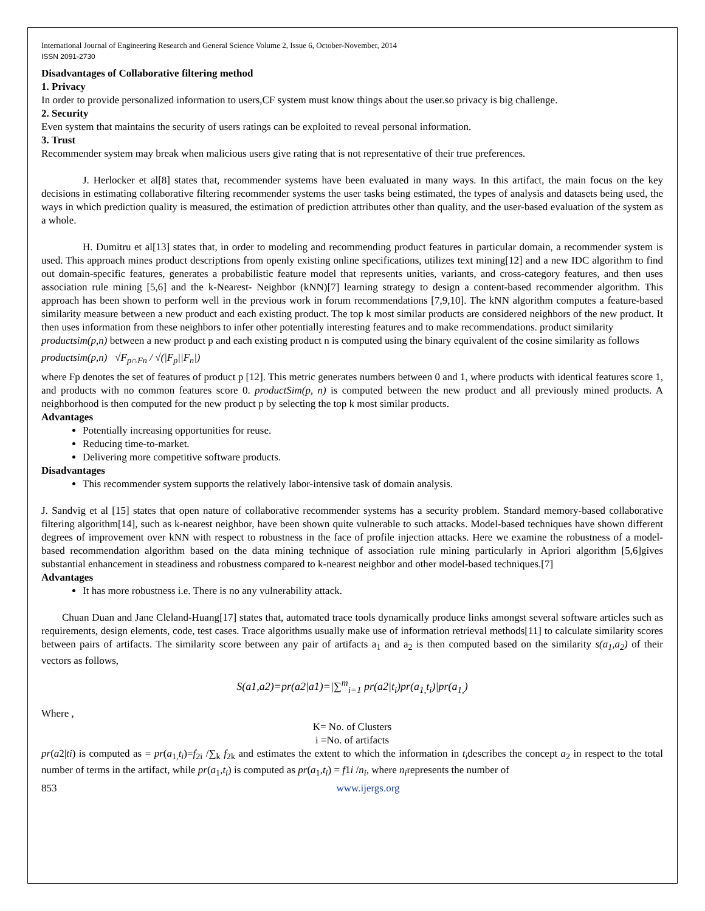International Journal of Engineering Research and General Science Volume 2, Issue 6, October-November, 2014
ISSN 2091-2730
Disadvantages of Collaborative filtering method
1. Privacy
In order to provide personalized information to users,CF system must know things about the user.so privacy is big challenge.
2. Security
Even system that maintains the security of users ratings can be exploited to reveal personal information.
3. Trust
Recommender system may break when malicious users give rating that is not representative of their true preferences.
J. Herlocker et al[8] states that, recommender systems have been evaluated in many ways. In this artifact, the main focus on the key decisions in estimating collaborative filtering recommender systems the user tasks being estimated, the types of analysis and datasets being used, the ways in which prediction quality is measured, the estimation of prediction attributes other than quality, and the user-based evaluation of the system as a whole.
H. Dumitru et al[13] states that, in order to modeling and recommending product features in particular domain, a recommender system is used. This approach mines product descriptions from openly existing online specifications, utilizes text mining[12] and a new IDC algorithm to find out domain-specific features, generates a probabilistic feature model that represents unities, variants, and cross-category features, and then uses association rule mining [5,6] and the k-Nearest- Neighbor (kNN)[7] learning strategy to design a content-based recommender algorithm. This approach has been shown to perform well in the previous work in forum recommendations [7,9,10]. The kNN algorithm computes a feature-based similarity measure between a new product and each existing product. The top k most similar products are considered neighbors of the new product. It then uses information from these neighbors to infer other potentially interesting features and to make recommendations. product similarity
productsim(p,n) between a new product p and each existing product n is computed using the binary equivalent of the cosine similarity as follows
productsim(p,n) √F<sub>p∩Fn</sub> / √(|F<sub>p</sub>||F<sub>n</sub>|)
where Fp denotes the set of features of product p [12]. This metric generates numbers between 0 and 1, where products with identical features score 1, and products with no common features score 0. productSim(p, n) is computed between the new product and all previously mined products. A neighborhood is then computed for the new product p by selecting the top k most similar products.
Advantages
Potentially increasing opportunities for reuse.
Reducing time-to-market.
Delivering more competitive software products.
Disadvantages
This recommender system supports the relatively labor-intensive task of domain analysis.
J. Sandvig et al [15] states that open nature of collaborative recommender systems has a security problem. Standard memory-based collaborative filtering algorithm[14], such as k-nearest neighbor, have been shown quite vulnerable to such attacks. Model-based techniques have shown different degrees of improvement over kNN with respect to robustness in the face of profile injection attacks. Here we examine the robustness of a model-based recommendation algorithm based on the data mining technique of association rule mining particularly in Apriori algorithm [5,6]gives substantial enhancement in steadiness and robustness compared to k-nearest neighbor and other model-based techniques.[7]
Advantages
It has more robustness i.e. There is no any vulnerability attack.
Chuan Duan and Jane Cleland-Huang[17] states that, automated trace tools dynamically produce links amongst several software articles such as requirements, design elements, code, test cases. Trace algorithms usually make use of information retrieval methods[11] to calculate similarity scores between pairs of artifacts. The similarity score between any pair of artifacts a<sub>1</sub> and a<sub>2</sub> is then computed based on the similarity s(a<sub>1</sub>,a<sub>2</sub>) of their vectors as follows,
S(a1,a2)=pr(a2|a1)=|∑<sup>m</sup><sub>i=1</sub> pr(a2|t<sub>i</sub>)pr(a<sub>1,</sub>t<sub>i</sub>)|pr(a<sub>1,</sub>)
Where ,
K= No. of Clusters
i =No. of artifacts
pr(a2|ti) is computed as = pr(a<sub>1,</sub>t<sub>i</sub>)=f<sub>2i</sub> /∑<sub>k</sub> f<sub>2k</sub> and estimates the extent to which the information in t<sub>i</sub>describes the concept a<sub>2</sub> in respect to the total number of terms in the artifact, while pr(a<sub>1</sub>,t<sub>i</sub>) is computed as pr(a<sub>1</sub>,t<sub>i</sub>) = f1i /n<sub>i</sub>, where n<sub>i</sub>represents the number of
853 www.ijergs.org